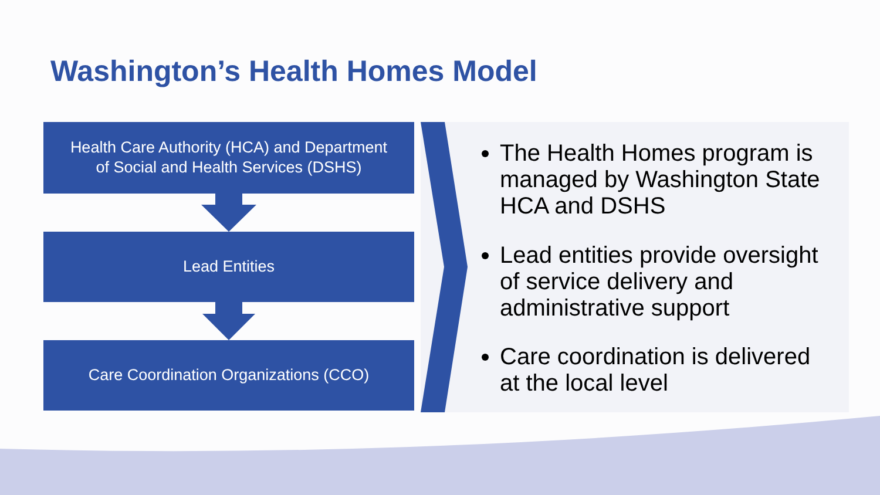Washington’s Health Homes Model
Health Care Authority (HCA) and Department
of Social and Health Services (DSHS)
Lead Entities
Care Coordination Organizations (CCO)
The Health Homes program is managed by Washington State HCA and DSHS
Lead entities provide oversight of service delivery and administrative support
Care coordination is delivered at the local level